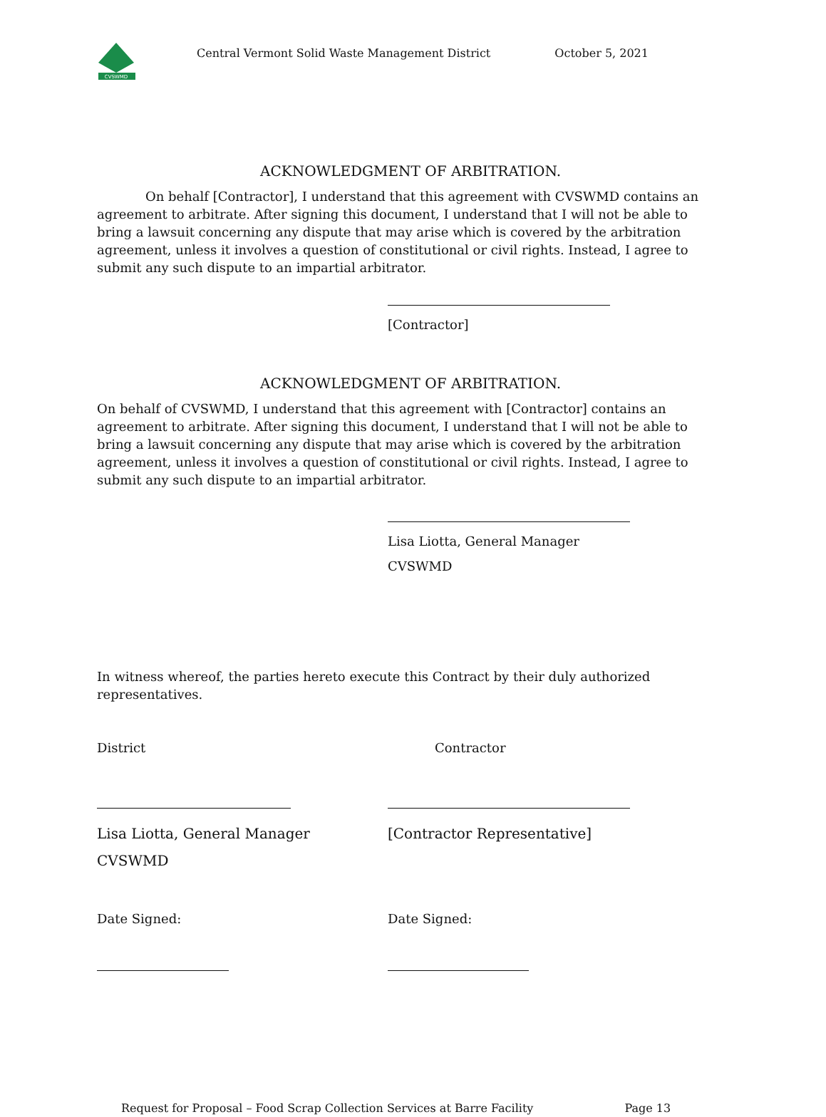CVSWMD
Central Vermont Solid Waste Management District October 5, 2021
ACKNOWLEDGMENT OF ARBITRATION.
On behalf [Contractor], I understand that this agreement with CVSWMD contains an agreement to arbitrate. After signing this document, I understand that I will not be able to bring a lawsuit concerning any dispute that may arise which is covered by the arbitration agreement, unless it involves a question of constitutional or civil rights. Instead, I agree to submit any such dispute to an impartial arbitrator.
[Contractor]
ACKNOWLEDGMENT OF ARBITRATION.
On behalf of CVSWMD, I understand that this agreement with [Contractor] contains an agreement to arbitrate. After signing this document, I understand that I will not be able to bring a lawsuit concerning any dispute that may arise which is covered by the arbitration agreement, unless it involves a question of constitutional or civil rights. Instead, I agree to submit any such dispute to an impartial arbitrator.
Lisa Liotta, General Manager
CVSWMD
In witness whereof, the parties hereto execute this Contract by their duly authorized representatives.
District Contractor
Lisa Liotta, General Manager
CVSWMD
[Contractor Representative]
Date Signed: Date Signed:
Request for Proposal – Food Scrap Collection Services at Barre Facility Page 13